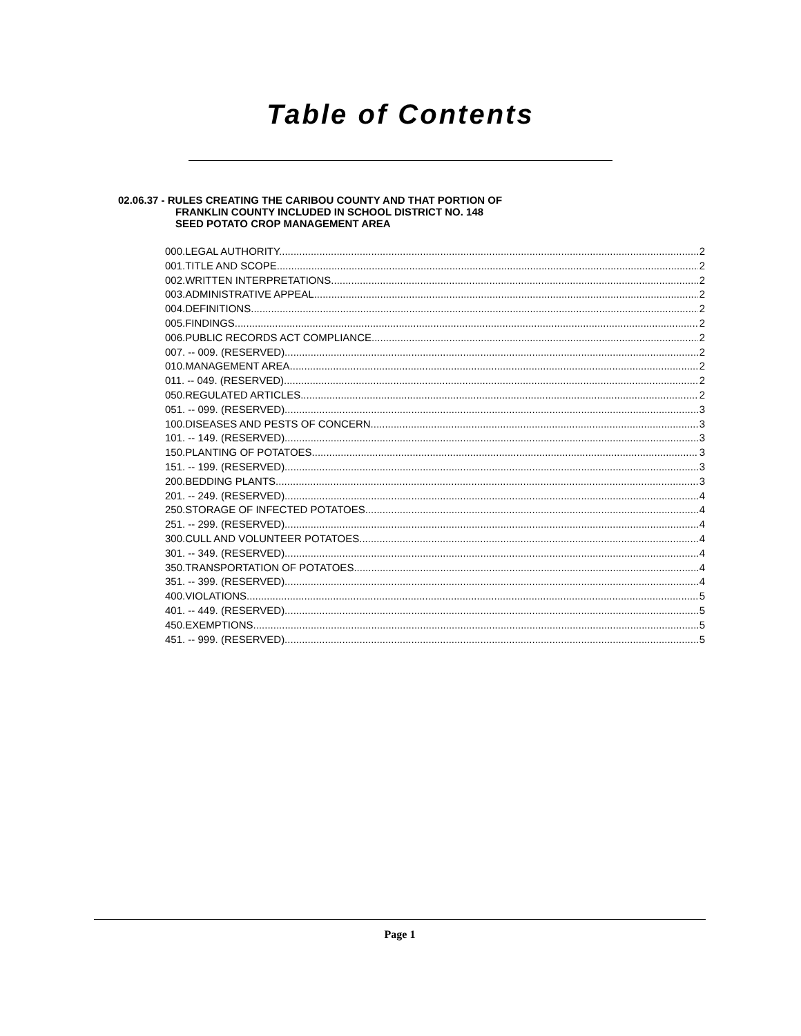Table of Contents
02.06.37 - RULES CREATING THE CARIBOU COUNTY AND THAT PORTION OF
FRANKLIN COUNTY INCLUDED IN SCHOOL DISTRICT NO. 148
SEED POTATO CROP MANAGEMENT AREA
000.LEGAL AUTHORITY. 2
001.TITLE AND SCOPE. 2
002.WRITTEN INTERPRETATIONS. 2
003.ADMINISTRATIVE APPEAL. 2
004.DEFINITIONS. 2
005.FINDINGS. 2
006.PUBLIC RECORDS ACT COMPLIANCE. 2
007. -- 009. (RESERVED). 2
010.MANAGEMENT AREA. 2
011. -- 049. (RESERVED). 2
050.REGULATED ARTICLES. 2
051. -- 099. (RESERVED). 3
100.DISEASES AND PESTS OF CONCERN. 3
101. -- 149. (RESERVED). 3
150.PLANTING OF POTATOES. 3
151. -- 199. (RESERVED). 3
200.BEDDING PLANTS. 3
201. -- 249. (RESERVED). 4
250.STORAGE OF INFECTED POTATOES. 4
251. -- 299. (RESERVED). 4
300.CULL AND VOLUNTEER POTATOES. 4
301. -- 349. (RESERVED). 4
350.TRANSPORTATION OF POTATOES. 4
351. -- 399. (RESERVED). 4
400.VIOLATIONS. 5
401. -- 449. (RESERVED). 5
450.EXEMPTIONS. 5
451. -- 999. (RESERVED). 5
Page 1